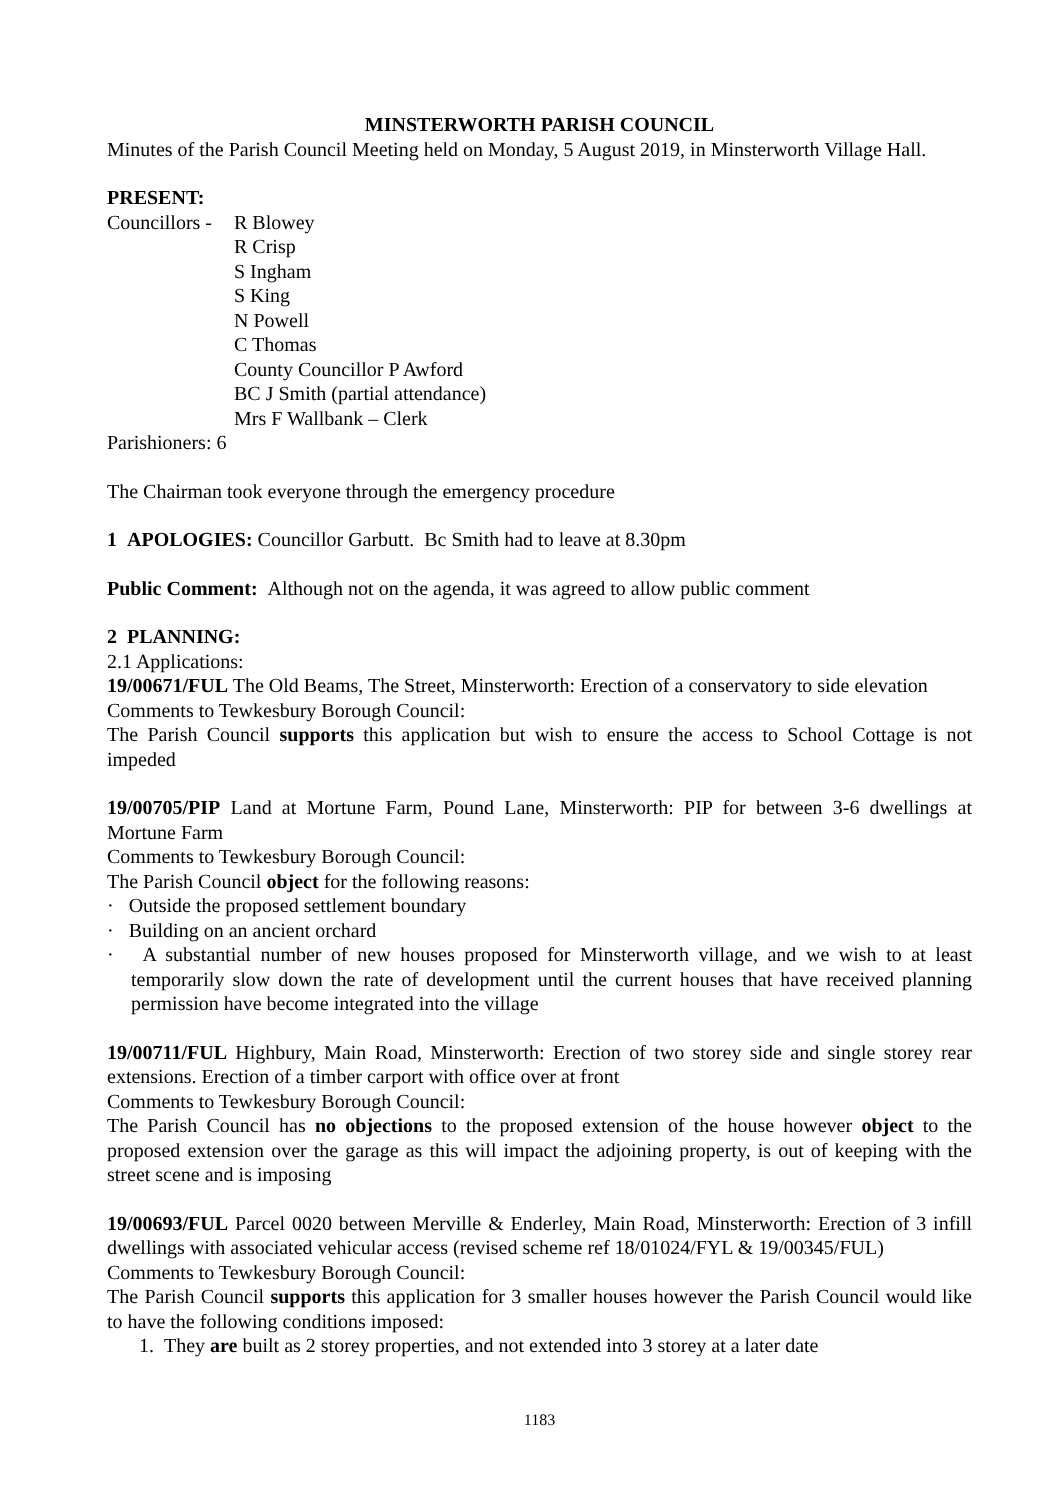MINSTERWORTH PARISH COUNCIL
Minutes of the Parish Council Meeting held on Monday, 5 August 2019, in Minsterworth Village Hall.
PRESENT:
Councillors -
R Blowey
R Crisp
S Ingham
S King
N Powell
C Thomas
County Councillor P Awford
BC J Smith (partial attendance)
Mrs F Wallbank – Clerk
Parishioners: 6
The Chairman took everyone through the emergency procedure
1 APOLOGIES: Councillor Garbutt. Bc Smith had to leave at 8.30pm
Public Comment: Although not on the agenda, it was agreed to allow public comment
2 PLANNING:
2.1 Applications:
19/00671/FUL The Old Beams, The Street, Minsterworth: Erection of a conservatory to side elevation
Comments to Tewkesbury Borough Council:
The Parish Council supports this application but wish to ensure the access to School Cottage is not impeded
19/00705/PIP Land at Mortune Farm, Pound Lane, Minsterworth: PIP for between 3-6 dwellings at Mortune Farm
Comments to Tewkesbury Borough Council:
The Parish Council object for the following reasons:
· Outside the proposed settlement boundary
· Building on an ancient orchard
· A substantial number of new houses proposed for Minsterworth village, and we wish to at least temporarily slow down the rate of development until the current houses that have received planning permission have become integrated into the village
19/00711/FUL Highbury, Main Road, Minsterworth: Erection of two storey side and single storey rear extensions. Erection of a timber carport with office over at front
Comments to Tewkesbury Borough Council:
The Parish Council has no objections to the proposed extension of the house however object to the proposed extension over the garage as this will impact the adjoining property, is out of keeping with the street scene and is imposing
19/00693/FUL Parcel 0020 between Merville & Enderley, Main Road, Minsterworth: Erection of 3 infill dwellings with associated vehicular access (revised scheme ref 18/01024/FYL & 19/00345/FUL)
Comments to Tewkesbury Borough Council:
The Parish Council supports this application for 3 smaller houses however the Parish Council would like to have the following conditions imposed:
1. They are built as 2 storey properties, and not extended into 3 storey at a later date
1183